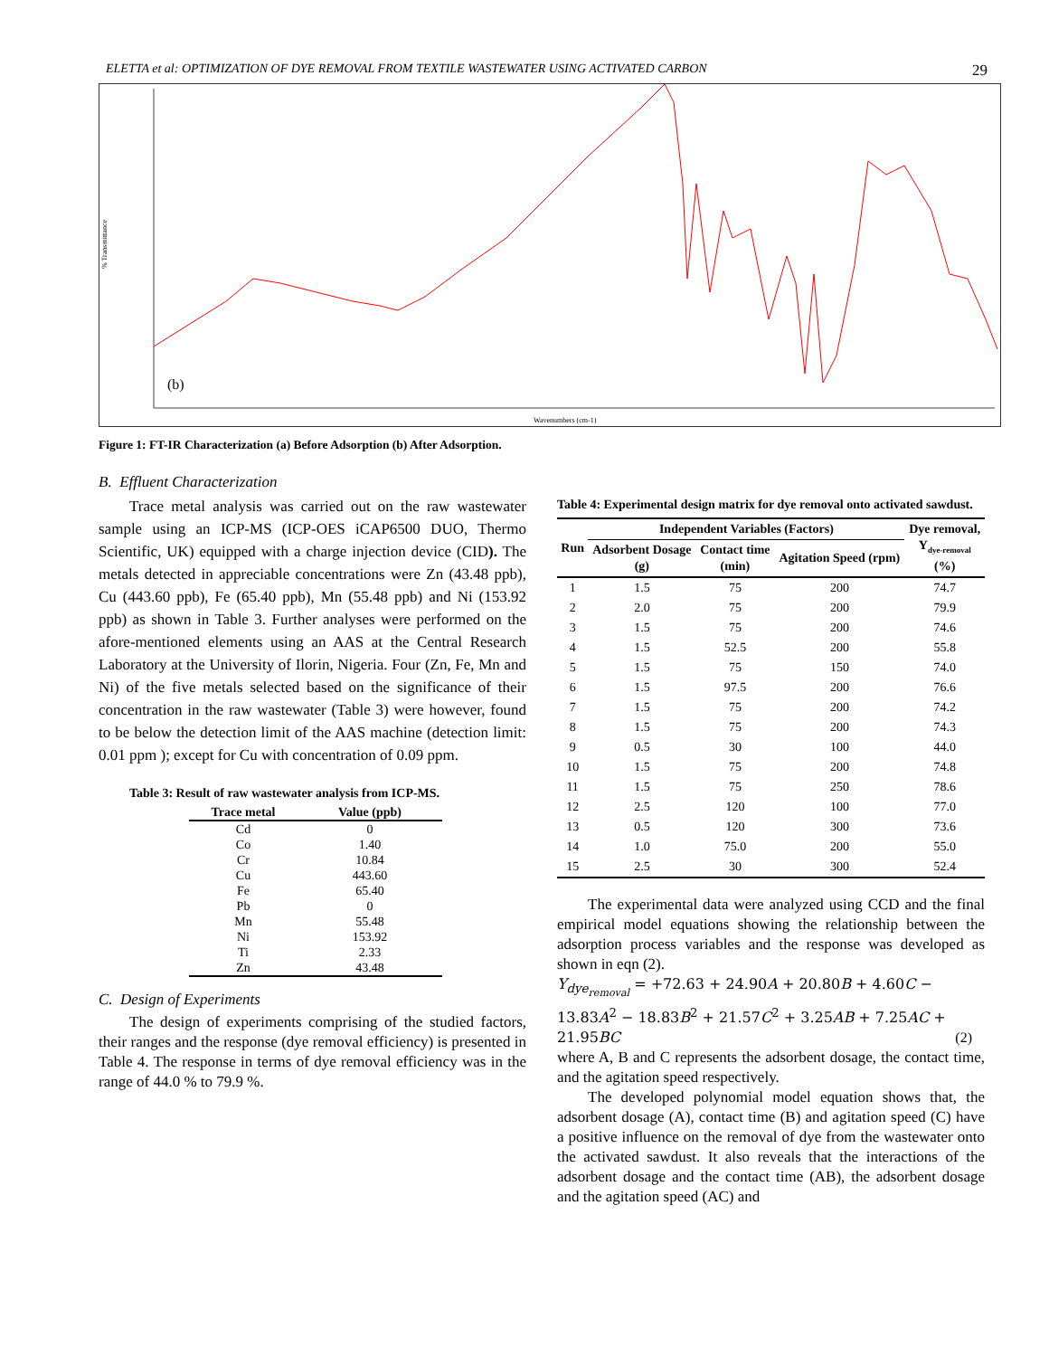ELETTA et al: OPTIMIZATION OF DYE REMOVAL FROM TEXTILE WASTEWATER USING ACTIVATED CARBON 29
(b)
% Transmittance
Wavenumbers (cm-1)
Figure 1: FT-IR Characterization (a) Before Adsorption (b) After Adsorption.
B. Effluent Characterization
Trace metal analysis was carried out on the raw wastewater sample using an ICP-MS (ICP-OES iCAP6500 DUO, Thermo Scientific, UK) equipped with a charge injection device (CID). The metals detected in appreciable concentrations were Zn (43.48 ppb), Cu (443.60 ppb), Fe (65.40 ppb), Mn (55.48 ppb) and Ni (153.92 ppb) as shown in Table 3. Further analyses were performed on the afore-mentioned elements using an AAS at the Central Research Laboratory at the University of Ilorin, Nigeria. Four (Zn, Fe, Mn and Ni) of the five metals selected based on the significance of their concentration in the raw wastewater (Table 3) were however, found to be below the detection limit of the AAS machine (detection limit: 0.01 ppm ); except for Cu with concentration of 0.09 ppm.
Table 3: Result of raw wastewater analysis from ICP-MS.
| Trace metal | Value (ppb) |
| --- | --- |
| Cd | 0 |
| Co | 1.40 |
| Cr | 10.84 |
| Cu | 443.60 |
| Fe | 65.40 |
| Pb | 0 |
| Mn | 55.48 |
| Ni | 153.92 |
| Ti | 2.33 |
| Zn | 43.48 |
C. Design of Experiments
The design of experiments comprising of the studied factors, their ranges and the response (dye removal efficiency) is presented in Table 4. The response in terms of dye removal efficiency was in the range of 44.0 % to 79.9 %.
Table 4: Experimental design matrix for dye removal onto activated sawdust.
| Run | Independent Variables (Factors) | | | Dye removal, Y<sub>dye-removal</sub> (%) |
| --- | --- | --- | --- | --- |
| | Adsorbent Dosage (g) | Contact time (min) | Agitation Speed (rpm) | |
| 1 | 1.5 | 75 | 200 | 74.7 |
| 2 | 2.0 | 75 | 200 | 79.9 |
| 3 | 1.5 | 75 | 200 | 74.6 |
| 4 | 1.5 | 52.5 | 200 | 55.8 |
| 5 | 1.5 | 75 | 150 | 74.0 |
| 6 | 1.5 | 97.5 | 200 | 76.6 |
| 7 | 1.5 | 75 | 200 | 74.2 |
| 8 | 1.5 | 75 | 200 | 74.3 |
| 9 | 0.5 | 30 | 100 | 44.0 |
| 10 | 1.5 | 75 | 200 | 74.8 |
| 11 | 1.5 | 75 | 250 | 78.6 |
| 12 | 2.5 | 120 | 100 | 77.0 |
| 13 | 0.5 | 120 | 300 | 73.6 |
| 14 | 1.0 | 75.0 | 200 | 55.0 |
| 15 | 2.5 | 30 | 300 | 52.4 |
The experimental data were analyzed using CCD and the final empirical model equations showing the relationship between the adsorption process variables and the response was developed as shown in eqn (2).
Y<sub>dye<sub>removal</sub></sub> = +72.63 + 24.90A + 20.80B + 4.60C − 13.83A<sup>2</sup> − 18.83B<sup>2</sup> + 21.57C<sup>2</sup> + 3.25AB + 7.25AC + 21.95BC (2)
where A, B and C represents the adsorbent dosage, the contact time, and the agitation speed respectively.
The developed polynomial model equation shows that, the adsorbent dosage (A), contact time (B) and agitation speed (C) have a positive influence on the removal of dye from the wastewater onto the activated sawdust. It also reveals that the interactions of the adsorbent dosage and the contact time (AB), the adsorbent dosage and the agitation speed (AC) and